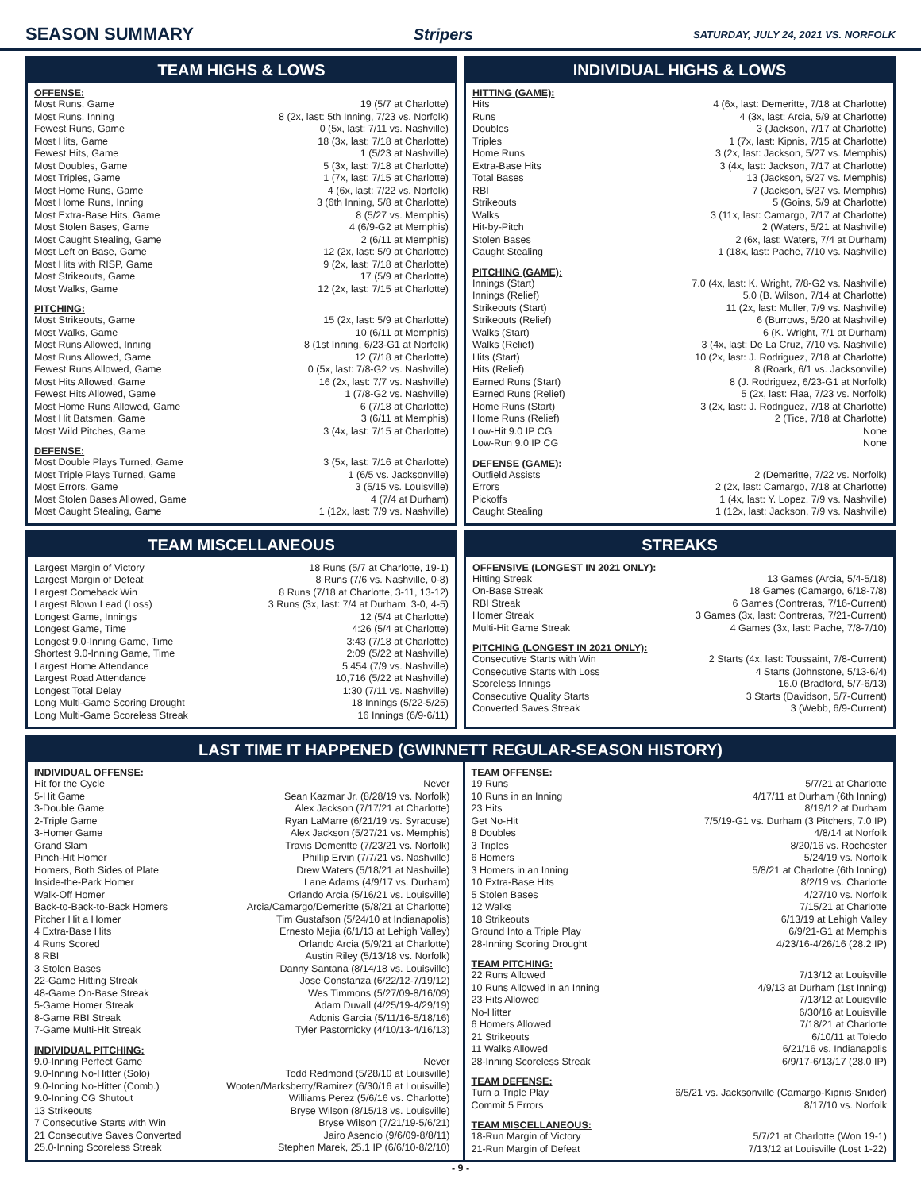SEASON SUMMARY Stripers
SATURDAY, JULY 24, 2021 VS. NORFOLK
TEAM HIGHS & LOWS
OFFENSE:
Most Runs, Game 19 (5/7 at Charlotte)
Most Runs, Inning 8 (2x, last: 5th Inning, 7/23 vs. Norfolk)
Fewest Runs, Game 0 (5x, last: 7/11 vs. Nashville)
Most Hits, Game 18 (3x, last: 7/18 at Charlotte)
Fewest Hits, Game 1 (5/23 at Nashville)
Most Doubles, Game 5 (3x, last: 7/18 at Charlotte)
Most Triples, Game 1 (7x, last: 7/15 at Charlotte)
Most Home Runs, Game 4 (6x, last: 7/22 vs. Norfolk)
Most Home Runs, Inning 3 (6th Inning, 5/8 at Charlotte)
Most Extra-Base Hits, Game 8 (5/27 vs. Memphis)
Most Stolen Bases, Game 4 (6/9-G2 at Memphis)
Most Caught Stealing, Game 2 (6/11 at Memphis)
Most Left on Base, Game 12 (2x, last: 5/9 at Charlotte)
Most Hits with RISP, Game 9 (2x, last: 7/18 at Charlotte)
Most Strikeouts, Game 17 (5/9 at Charlotte)
Most Walks, Game 12 (2x, last: 7/15 at Charlotte)
PITCHING:
Most Strikeouts, Game 15 (2x, last: 5/9 at Charlotte)
Most Walks, Game 10 (6/11 at Memphis)
Most Runs Allowed, Inning 8 (1st Inning, 6/23-G1 at Norfolk)
Most Runs Allowed, Game 12 (7/18 at Charlotte)
Fewest Runs Allowed, Game 0 (5x, last: 7/8-G2 vs. Nashville)
Most Hits Allowed, Game 16 (2x, last: 7/7 vs. Nashville)
Fewest Hits Allowed, Game 1 (7/8-G2 vs. Nashville)
Most Home Runs Allowed, Game 6 (7/18 at Charlotte)
Most Hit Batsmen, Game 3 (6/11 at Memphis)
Most Wild Pitches, Game 3 (4x, last: 7/15 at Charlotte)
DEFENSE:
Most Double Plays Turned, Game 3 (5x, last: 7/16 at Charlotte)
Most Triple Plays Turned, Game 1 (6/5 vs. Jacksonville)
Most Errors, Game 3 (5/15 vs. Louisville)
Most Stolen Bases Allowed, Game 4 (7/4 at Durham)
Most Caught Stealing, Game 1 (12x, last: 7/9 vs. Nashville)
INDIVIDUAL HIGHS & LOWS
HITTING (GAME):
Hits 4 (6x, last: Demeritte, 7/18 at Charlotte)
Runs 4 (3x, last: Arcia, 5/9 at Charlotte)
Doubles 3 (Jackson, 7/17 at Charlotte)
Triples 1 (7x, last: Kipnis, 7/15 at Charlotte)
Home Runs 3 (2x, last: Jackson, 5/27 vs. Memphis)
Extra-Base Hits 3 (4x, last: Jackson, 7/17 at Charlotte)
Total Bases 13 (Jackson, 5/27 vs. Memphis)
RBI 7 (Jackson, 5/27 vs. Memphis)
Strikeouts 5 (Goins, 5/9 at Charlotte)
Walks 3 (11x, last: Camargo, 7/17 at Charlotte)
Hit-by-Pitch 2 (Waters, 5/21 at Nashville)
Stolen Bases 2 (6x, last: Waters, 7/4 at Durham)
Caught Stealing 1 (18x, last: Pache, 7/10 vs. Nashville)
PITCHING (GAME):
Innings (Start) 7.0 (4x, last: K. Wright, 7/8-G2 vs. Nashville)
Innings (Relief) 5.0 (B. Wilson, 7/14 at Charlotte)
Strikeouts (Start) 11 (2x, last: Muller, 7/9 vs. Nashville)
Strikeouts (Relief) 6 (Burrows, 5/20 at Nashville)
Walks (Start) 6 (K. Wright, 7/1 at Durham)
Walks (Relief) 3 (4x, last: De La Cruz, 7/10 vs. Nashville)
Hits (Start) 10 (2x, last: J. Rodriguez, 7/18 at Charlotte)
Hits (Relief) 8 (Roark, 6/1 vs. Jacksonville)
Earned Runs (Start) 8 (J. Rodriguez, 6/23-G1 at Norfolk)
Earned Runs (Relief) 5 (2x, last: Flaa, 7/23 vs. Norfolk)
Home Runs (Start) 3 (2x, last: J. Rodriguez, 7/18 at Charlotte)
Home Runs (Relief) 2 (Tice, 7/18 at Charlotte)
Low-Hit 9.0 IP CG None
Low-Run 9.0 IP CG None
DEFENSE (GAME):
Outfield Assists 2 (Demeritte, 7/22 vs. Norfolk)
Errors 2 (2x, last: Camargo, 7/18 at Charlotte)
Pickoffs 1 (4x, last: Y. Lopez, 7/9 vs. Nashville)
Caught Stealing 1 (12x, last: Jackson, 7/9 vs. Nashville)
TEAM MISCELLANEOUS
Largest Margin of Victory 18 Runs (5/7 at Charlotte, 19-1)
Largest Margin of Defeat 8 Runs (7/6 vs. Nashville, 0-8)
Largest Comeback Win 8 Runs (7/18 at Charlotte, 3-11, 13-12)
Largest Blown Lead (Loss) 3 Runs (3x, last: 7/4 at Durham, 3-0, 4-5)
Longest Game, Innings 12 (5/4 at Charlotte)
Longest Game, Time 4:26 (5/4 at Charlotte)
Longest 9.0-Inning Game, Time 3:43 (7/18 at Charlotte)
Shortest 9.0-Inning Game, Time 2:09 (5/22 at Nashville)
Largest Home Attendance 5,454 (7/9 vs. Nashville)
Largest Road Attendance 10,716 (5/22 at Nashville)
Longest Total Delay 1:30 (7/11 vs. Nashville)
Long Multi-Game Scoring Drought 18 Innings (5/22-5/25)
Long Multi-Game Scoreless Streak 16 Innings (6/9-6/11)
STREAKS
OFFENSIVE (LONGEST IN 2021 ONLY):
Hitting Streak 13 Games (Arcia, 5/4-5/18)
On-Base Streak 18 Games (Camargo, 6/18-7/8)
RBI Streak 6 Games (Contreras, 7/16-Current)
Homer Streak 3 Games (3x, last: Contreras, 7/21-Current)
Multi-Hit Game Streak 4 Games (3x, last: Pache, 7/8-7/10)
PITCHING (LONGEST IN 2021 ONLY):
Consecutive Starts with Win 2 Starts (4x, last: Toussaint, 7/8-Current)
Consecutive Starts with Loss 4 Starts (Johnstone, 5/13-6/4)
Scoreless Innings 16.0 (Bradford, 5/7-6/13)
Consecutive Quality Starts 3 Starts (Davidson, 5/7-Current)
Converted Saves Streak 3 (Webb, 6/9-Current)
LAST TIME IT HAPPENED (GWINNETT REGULAR-SEASON HISTORY)
INDIVIDUAL OFFENSE:
Hit for the Cycle Never
5-Hit Game Sean Kazmar Jr. (8/28/19 vs. Norfolk)
3-Double Game Alex Jackson (7/17/21 at Charlotte)
2-Triple Game Ryan LaMarre (6/21/19 vs. Syracuse)
3-Homer Game Alex Jackson (5/27/21 vs. Memphis)
Grand Slam Travis Demeritte (7/23/21 vs. Norfolk)
Pinch-Hit Homer Phillip Ervin (7/7/21 vs. Nashville)
Homers, Both Sides of Plate Drew Waters (5/18/21 at Nashville)
Inside-the-Park Homer Lane Adams (4/9/17 vs. Durham)
Walk-Off Homer Orlando Arcia (5/16/21 vs. Louisville)
Back-to-Back-to-Back Homers Arcia/Camargo/Demeritte (5/8/21 at Charlotte)
Pitcher Hit a Homer Tim Gustafson (5/24/10 at Indianapolis)
4 Extra-Base Hits Ernesto Mejia (6/1/13 at Lehigh Valley)
4 Runs Scored Orlando Arcia (5/9/21 at Charlotte)
8 RBI Austin Riley (5/13/18 vs. Norfolk)
3 Stolen Bases Danny Santana (8/14/18 vs. Louisville)
22-Game Hitting Streak Jose Constanza (6/22/12-7/19/12)
48-Game On-Base Streak Wes Timmons (5/27/09-8/16/09)
5-Game Homer Streak Adam Duvall (4/25/19-4/29/19)
8-Game RBI Streak Adonis Garcia (5/11/16-5/18/16)
7-Game Multi-Hit Streak Tyler Pastornicky (4/10/13-4/16/13)
INDIVIDUAL PITCHING:
9.0-Inning Perfect Game Never
9.0-Inning No-Hitter (Solo) Todd Redmond (5/28/10 at Louisville)
9.0-Inning No-Hitter (Comb.) Wooten/Marksberry/Ramirez (6/30/16 at Louisville)
9.0-Inning CG Shutout Williams Perez (5/6/16 vs. Charlotte)
13 Strikeouts Bryse Wilson (8/15/18 vs. Louisville)
7 Consecutive Starts with Win Bryse Wilson (7/21/19-5/6/21)
21 Consecutive Saves Converted Jairo Asencio (9/6/09-8/8/11)
25.0-Inning Scoreless Streak Stephen Marek, 25.1 IP (6/6/10-8/2/10)
TEAM OFFENSE:
19 Runs 5/7/21 at Charlotte
10 Runs in an Inning 4/17/11 at Durham (6th Inning)
23 Hits 8/19/12 at Durham
Get No-Hit 7/5/19-G1 vs. Durham (3 Pitchers, 7.0 IP)
8 Doubles 4/8/14 at Norfolk
3 Triples 8/20/16 vs. Rochester
6 Homers 5/24/19 vs. Norfolk
3 Homers in an Inning 5/8/21 at Charlotte (6th Inning)
10 Extra-Base Hits 8/2/19 vs. Charlotte
5 Stolen Bases 4/27/10 vs. Norfolk
12 Walks 7/15/21 at Charlotte
18 Strikeouts 6/13/19 at Lehigh Valley
Ground Into a Triple Play 6/9/21-G1 at Memphis
28-Inning Scoring Drought 4/23/16-4/26/16 (28.2 IP)
TEAM PITCHING:
22 Runs Allowed 7/13/12 at Louisville
10 Runs Allowed in an Inning 4/9/13 at Durham (1st Inning)
23 Hits Allowed 7/13/12 at Louisville
No-Hitter 6/30/16 at Louisville
6 Homers Allowed 7/18/21 at Charlotte
21 Strikeouts 6/10/11 at Toledo
11 Walks Allowed 6/21/16 vs. Indianapolis
28-Inning Scoreless Streak 6/9/17-6/13/17 (28.0 IP)
TEAM DEFENSE:
Turn a Triple Play 6/5/21 vs. Jacksonville (Camargo-Kipnis-Snider)
Commit 5 Errors 8/17/10 vs. Norfolk
TEAM MISCELLANEOUS:
18-Run Margin of Victory 5/7/21 at Charlotte (Won 19-1)
21-Run Margin of Defeat 7/13/12 at Louisville (Lost 1-22)
- 9 -